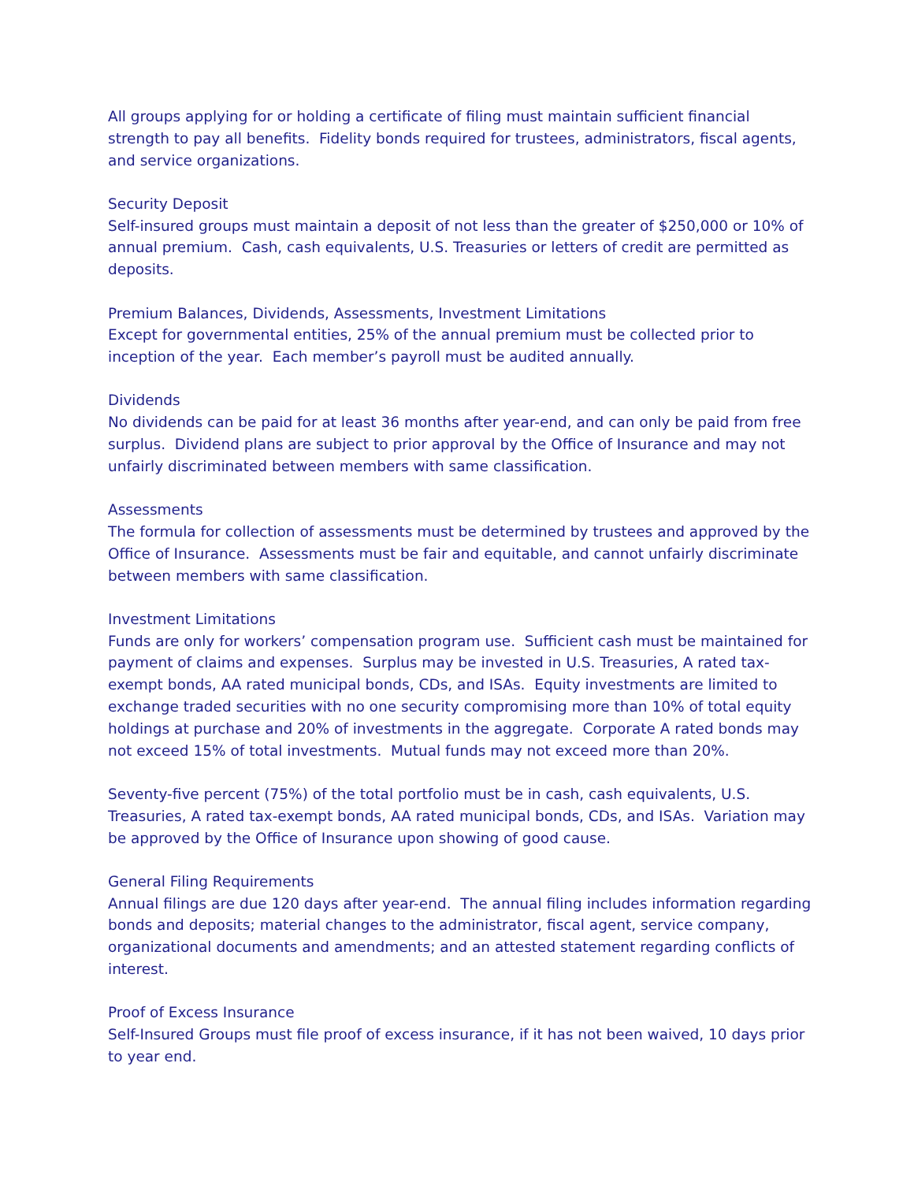All groups applying for or holding a certificate of filing must maintain sufficient financial strength to pay all benefits. Fidelity bonds required for trustees, administrators, fiscal agents, and service organizations.
Security Deposit
Self-insured groups must maintain a deposit of not less than the greater of $250,000 or 10% of annual premium. Cash, cash equivalents, U.S. Treasuries or letters of credit are permitted as deposits.
Premium Balances, Dividends, Assessments, Investment Limitations
Except for governmental entities, 25% of the annual premium must be collected prior to inception of the year. Each member’s payroll must be audited annually.
Dividends
No dividends can be paid for at least 36 months after year-end, and can only be paid from free surplus. Dividend plans are subject to prior approval by the Office of Insurance and may not unfairly discriminated between members with same classification.
Assessments
The formula for collection of assessments must be determined by trustees and approved by the Office of Insurance. Assessments must be fair and equitable, and cannot unfairly discriminate between members with same classification.
Investment Limitations
Funds are only for workers’ compensation program use. Sufficient cash must be maintained for payment of claims and expenses. Surplus may be invested in U.S. Treasuries, A rated tax-exempt bonds, AA rated municipal bonds, CDs, and ISAs. Equity investments are limited to exchange traded securities with no one security compromising more than 10% of total equity holdings at purchase and 20% of investments in the aggregate. Corporate A rated bonds may not exceed 15% of total investments. Mutual funds may not exceed more than 20%.
Seventy-five percent (75%) of the total portfolio must be in cash, cash equivalents, U.S. Treasuries, A rated tax-exempt bonds, AA rated municipal bonds, CDs, and ISAs. Variation may be approved by the Office of Insurance upon showing of good cause.
General Filing Requirements
Annual filings are due 120 days after year-end. The annual filing includes information regarding bonds and deposits; material changes to the administrator, fiscal agent, service company, organizational documents and amendments; and an attested statement regarding conflicts of interest.
Proof of Excess Insurance
Self-Insured Groups must file proof of excess insurance, if it has not been waived, 10 days prior to year end.